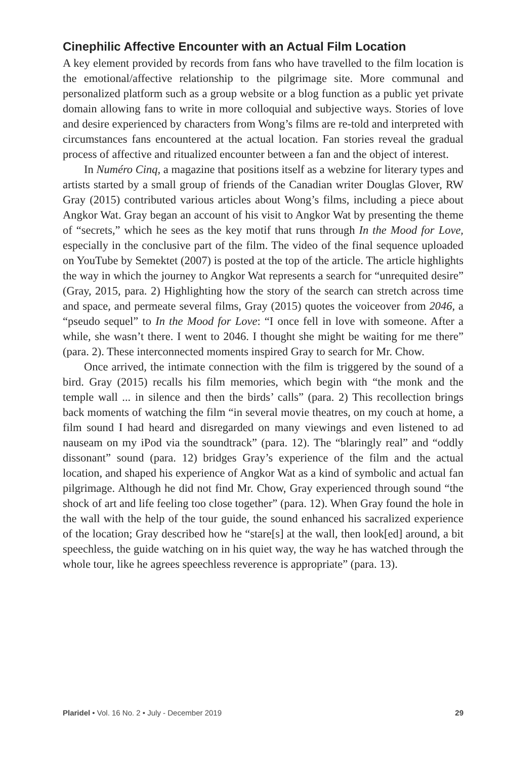Cinephilic Affective Encounter with an Actual Film Location
A key element provided by records from fans who have travelled to the film location is the emotional/affective relationship to the pilgrimage site. More communal and personalized platform such as a group website or a blog function as a public yet private domain allowing fans to write in more colloquial and subjective ways. Stories of love and desire experienced by characters from Wong’s films are re-told and interpreted with circumstances fans encountered at the actual location. Fan stories reveal the gradual process of affective and ritualized encounter between a fan and the object of interest.
In Numéro Cinq, a magazine that positions itself as a webzine for literary types and artists started by a small group of friends of the Canadian writer Douglas Glover, RW Gray (2015) contributed various articles about Wong’s films, including a piece about Angkor Wat. Gray began an account of his visit to Angkor Wat by presenting the theme of “secrets,” which he sees as the key motif that runs through In the Mood for Love, especially in the conclusive part of the film. The video of the final sequence uploaded on YouTube by Semektet (2007) is posted at the top of the article. The article highlights the way in which the journey to Angkor Wat represents a search for “unrequited desire” (Gray, 2015, para. 2) Highlighting how the story of the search can stretch across time and space, and permeate several films, Gray (2015) quotes the voiceover from 2046, a “pseudo sequel” to In the Mood for Love: “I once fell in love with someone. After a while, she wasn’t there. I went to 2046. I thought she might be waiting for me there” (para. 2). These interconnected moments inspired Gray to search for Mr. Chow.
Once arrived, the intimate connection with the film is triggered by the sound of a bird. Gray (2015) recalls his film memories, which begin with “the monk and the temple wall ... in silence and then the birds’ calls” (para. 2) This recollection brings back moments of watching the film “in several movie theatres, on my couch at home, a film sound I had heard and disregarded on many viewings and even listened to ad nauseam on my iPod via the soundtrack” (para. 12). The “blaringly real” and “oddly dissonant” sound (para. 12) bridges Gray’s experience of the film and the actual location, and shaped his experience of Angkor Wat as a kind of symbolic and actual fan pilgrimage. Although he did not find Mr. Chow, Gray experienced through sound “the shock of art and life feeling too close together” (para. 12). When Gray found the hole in the wall with the help of the tour guide, the sound enhanced his sacralized experience of the location; Gray described how he “stare[s] at the wall, then look[ed] around, a bit speechless, the guide watching on in his quiet way, the way he has watched through the whole tour, like he agrees speechless reverence is appropriate” (para. 13).
Plaridel • Vol. 16 No. 2 • July - December 2019 29